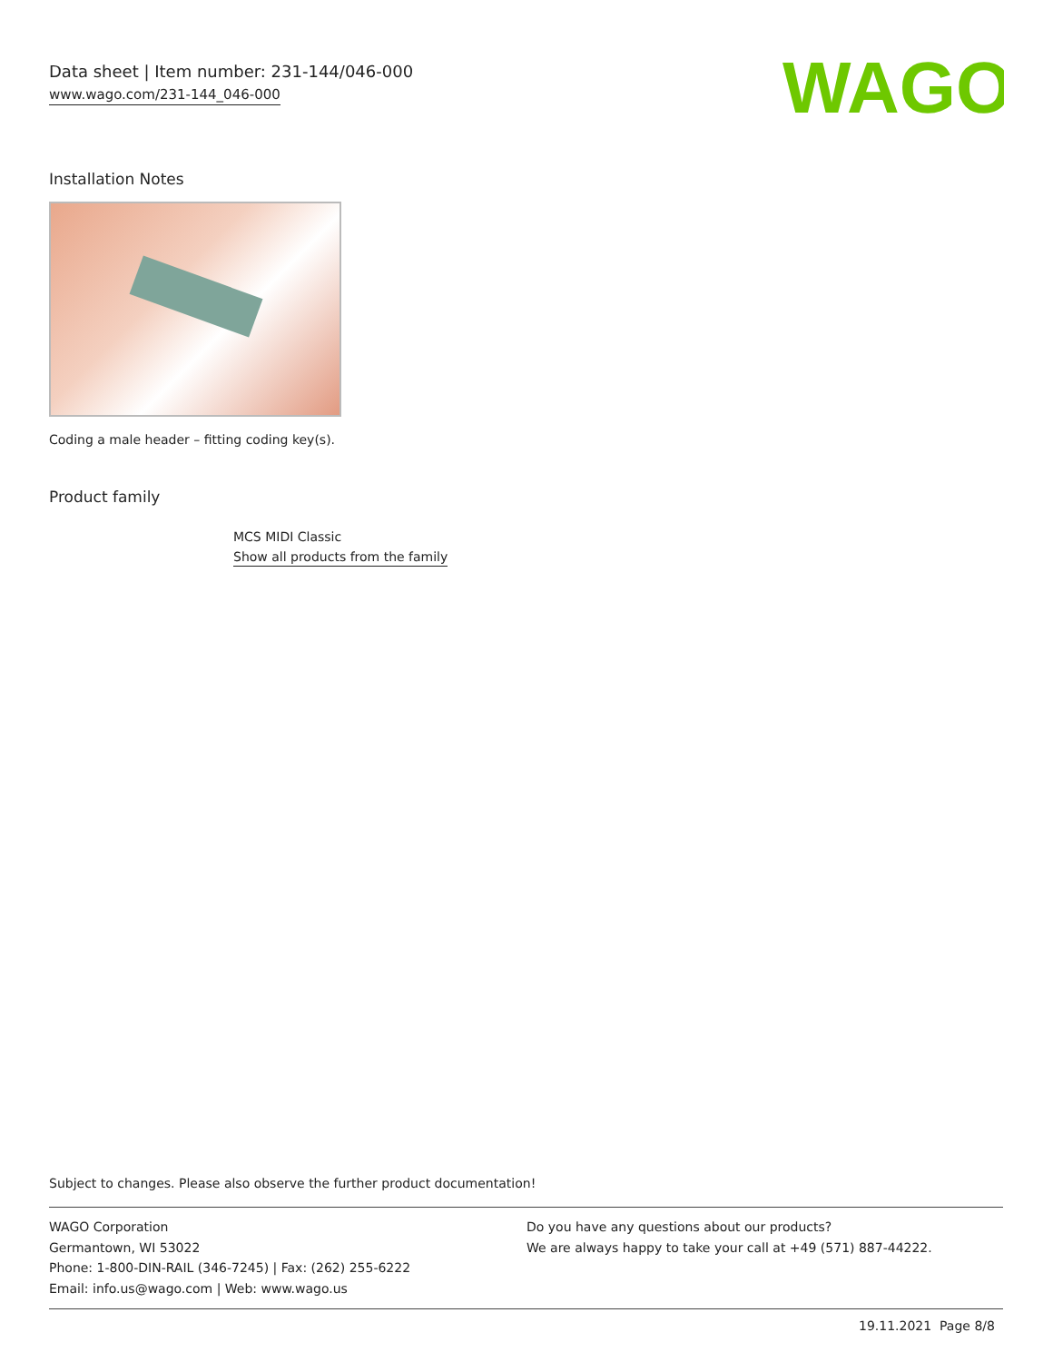Data sheet | Item number: 231-144/046-000
www.wago.com/231-144_046-000
WAGO
Installation Notes
Coding a male header – fitting coding key(s).
Product family
MCS MIDI Classic
Show all products from the family
Subject to changes. Please also observe the further product documentation!
WAGO Corporation
Germantown, WI 53022
Phone: 1-800-DIN-RAIL (346-7245) | Fax: (262) 255-6222
Email: info.us@wago.com | Web: www.wago.us
Do you have any questions about our products?
We are always happy to take your call at +49 (571) 887-44222.
19.11.2021 Page 8/8